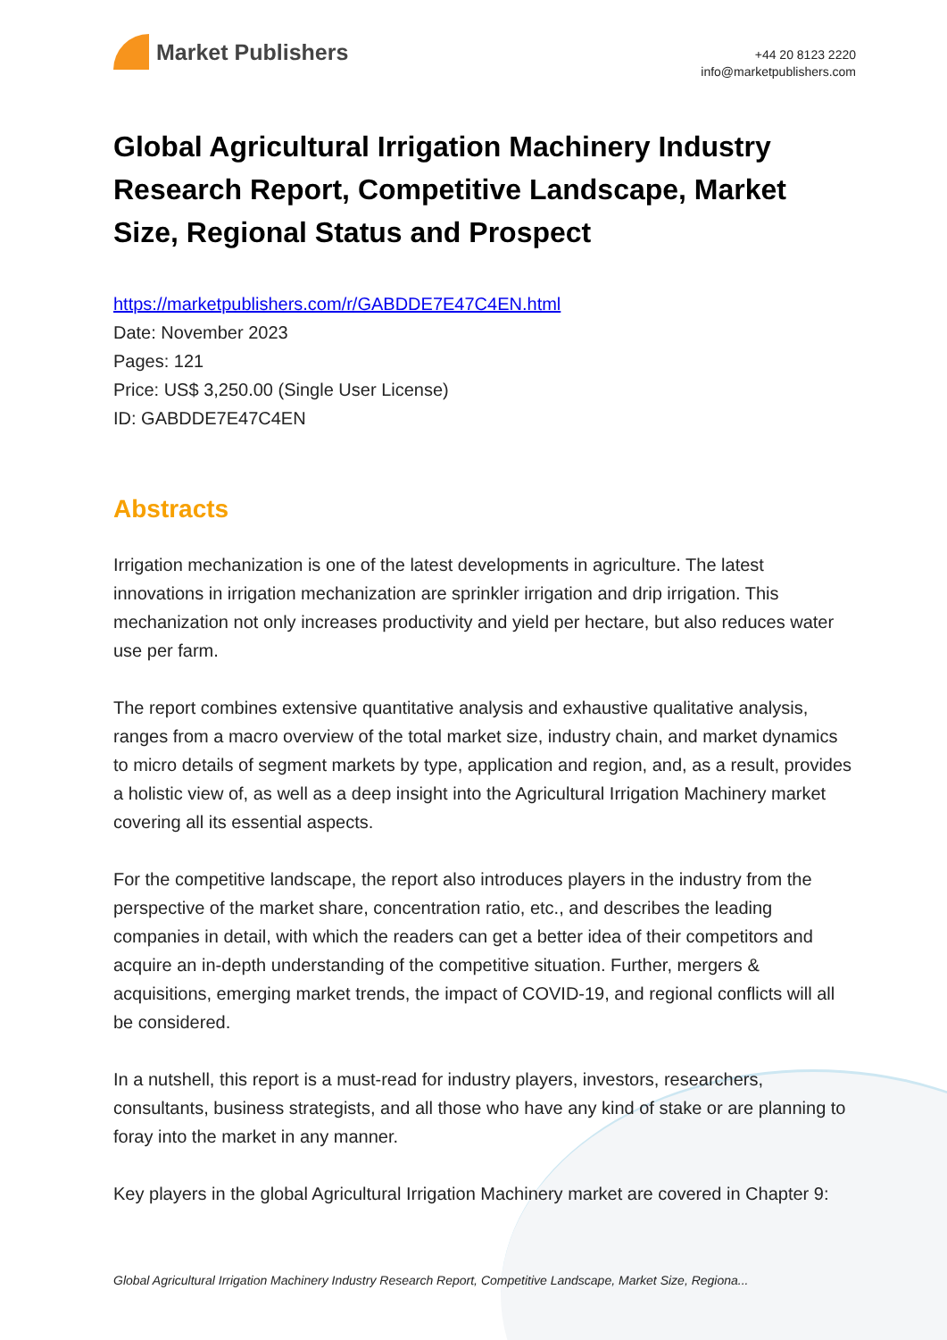Market Publishers
+44 20 8123 2220
info@marketpublishers.com
Global Agricultural Irrigation Machinery Industry Research Report, Competitive Landscape, Market Size, Regional Status and Prospect
https://marketpublishers.com/r/GABDDE7E47C4EN.html
Date: November 2023
Pages: 121
Price: US$ 3,250.00 (Single User License)
ID: GABDDE7E47C4EN
Abstracts
Irrigation mechanization is one of the latest developments in agriculture. The latest innovations in irrigation mechanization are sprinkler irrigation and drip irrigation. This mechanization not only increases productivity and yield per hectare, but also reduces water use per farm.
The report combines extensive quantitative analysis and exhaustive qualitative analysis, ranges from a macro overview of the total market size, industry chain, and market dynamics to micro details of segment markets by type, application and region, and, as a result, provides a holistic view of, as well as a deep insight into the Agricultural Irrigation Machinery market covering all its essential aspects.
For the competitive landscape, the report also introduces players in the industry from the perspective of the market share, concentration ratio, etc., and describes the leading companies in detail, with which the readers can get a better idea of their competitors and acquire an in-depth understanding of the competitive situation. Further, mergers & acquisitions, emerging market trends, the impact of COVID-19, and regional conflicts will all be considered.
In a nutshell, this report is a must-read for industry players, investors, researchers, consultants, business strategists, and all those who have any kind of stake or are planning to foray into the market in any manner.
Key players in the global Agricultural Irrigation Machinery market are covered in Chapter 9:
Global Agricultural Irrigation Machinery Industry Research Report, Competitive Landscape, Market Size, Regiona...